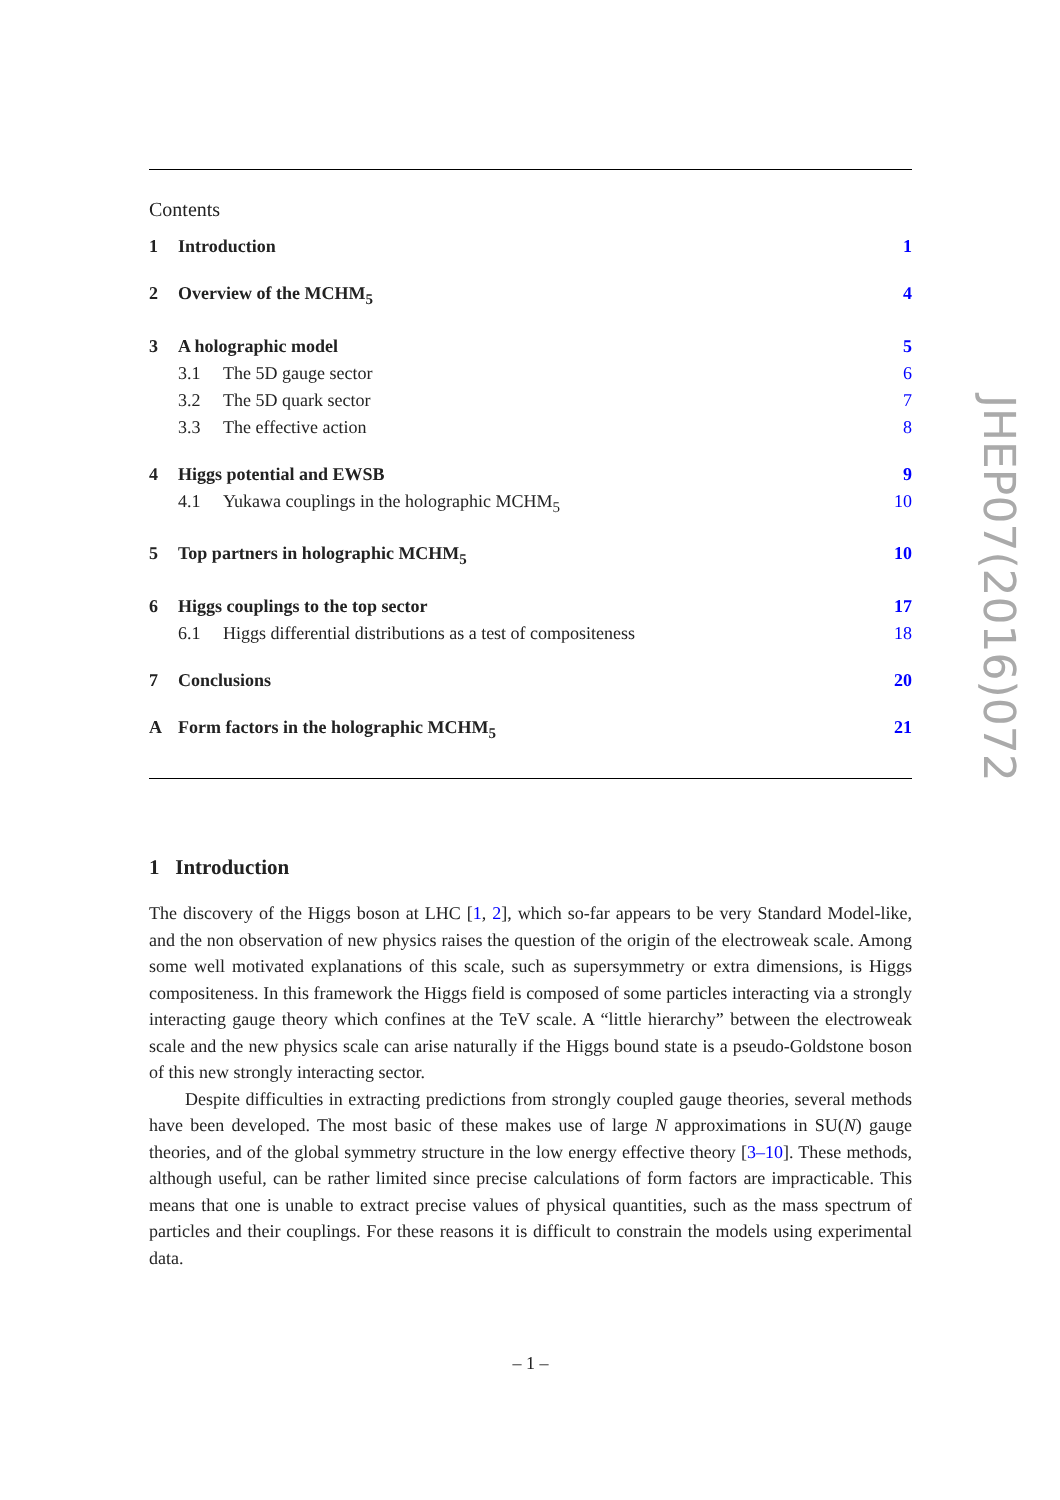Contents
1 Introduction 1
2 Overview of the MCHM<sub>5</sub> 4
3 A holographic model 5
3.1 The 5D gauge sector 6
3.2 The 5D quark sector 7
3.3 The effective action 8
4 Higgs potential and EWSB 9
4.1 Yukawa couplings in the holographic MCHM<sub>5</sub> 10
5 Top partners in holographic MCHM<sub>5</sub> 10
6 Higgs couplings to the top sector 17
6.1 Higgs differential distributions as a test of compositeness 18
7 Conclusions 20
A Form factors in the holographic MCHM<sub>5</sub> 21
1 Introduction
The discovery of the Higgs boson at LHC [1, 2], which so-far appears to be very Standard Model-like, and the non observation of new physics raises the question of the origin of the electroweak scale. Among some well motivated explanations of this scale, such as supersymmetry or extra dimensions, is Higgs compositeness. In this framework the Higgs field is composed of some particles interacting via a strongly interacting gauge theory which confines at the TeV scale. A “little hierarchy” between the electroweak scale and the new physics scale can arise naturally if the Higgs bound state is a pseudo-Goldstone boson of this new strongly interacting sector.
Despite difficulties in extracting predictions from strongly coupled gauge theories, several methods have been developed. The most basic of these makes use of large N approximations in SU(N) gauge theories, and of the global symmetry structure in the low energy effective theory [3–10]. These methods, although useful, can be rather limited since precise calculations of form factors are impracticable. This means that one is unable to extract precise values of physical quantities, such as the mass spectrum of particles and their couplings. For these reasons it is difficult to constrain the models using experimental data.
– 1 –
JHEP07(2016)072